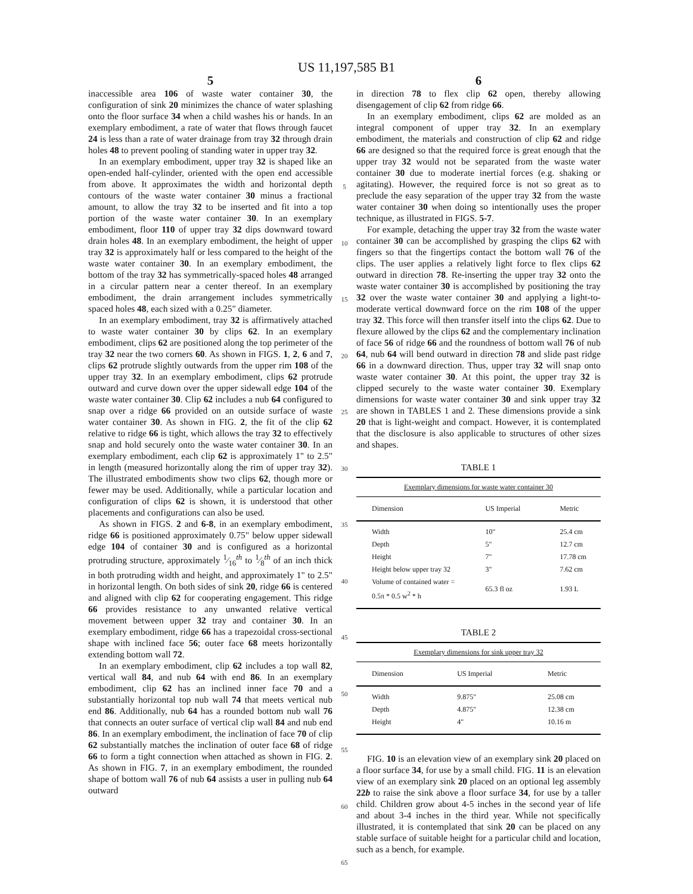US 11,197,585 B1
5
inaccessible area 106 of waste water container 30, the configuration of sink 20 minimizes the chance of water splashing onto the floor surface 34 when a child washes his or hands. In an exemplary embodiment, a rate of water that flows through faucet 24 is less than a rate of water drainage from tray 32 through drain holes 48 to prevent pooling of standing water in upper tray 32.
In an exemplary embodiment, upper tray 32 is shaped like an open-ended half-cylinder, oriented with the open end accessible from above. It approximates the width and horizontal depth contours of the waste water container 30 minus a fractional amount, to allow the tray 32 to be inserted and fit into a top portion of the waste water container 30. In an exemplary embodiment, floor 110 of upper tray 32 dips downward toward drain holes 48. In an exemplary embodiment, the height of upper tray 32 is approximately half or less compared to the height of the waste water container 30. In an exemplary embodiment, the bottom of the tray 32 has symmetrically-spaced holes 48 arranged in a circular pattern near a center thereof. In an exemplary embodiment, the drain arrangement includes symmetrically spaced holes 48, each sized with a 0.25" diameter.
In an exemplary embodiment, tray 32 is affirmatively attached to waste water container 30 by clips 62. In an exemplary embodiment, clips 62 are positioned along the top perimeter of the tray 32 near the two corners 60. As shown in FIGS. 1, 2, 6 and 7, clips 62 protrude slightly outwards from the upper rim 108 of the upper tray 32. In an exemplary embodiment, clips 62 protrude outward and curve down over the upper sidewall edge 104 of the waste water container 30. Clip 62 includes a nub 64 configured to snap over a ridge 66 provided on an outside surface of waste water container 30. As shown in FIG. 2, the fit of the clip 62 relative to ridge 66 is tight, which allows the tray 32 to effectively snap and hold securely onto the waste water container 30. In an exemplary embodiment, each clip 62 is approximately 1" to 2.5" in length (measured horizontally along the rim of upper tray 32). The illustrated embodiments show two clips 62, though more or fewer may be used. Additionally, while a particular location and configuration of clips 62 is shown, it is understood that other placements and configurations can also be used.
As shown in FIGS. 2 and 6-8, in an exemplary embodiment, ridge 66 is positioned approximately 0.75" below upper sidewall edge 104 of container 30 and is configured as a horizontal protruding structure, approximately 1⁄16<sup>th</sup> to 1⁄8<sup>th</sup> of an inch thick in both protruding width and height, and approximately 1" to 2.5" in horizontal length. On both sides of sink 20, ridge 66 is centered and aligned with clip 62 for cooperating engagement. This ridge 66 provides resistance to any unwanted relative vertical movement between upper 32 tray and container 30. In an exemplary embodiment, ridge 66 has a trapezoidal cross-sectional shape with inclined face 56; outer face 68 meets horizontally extending bottom wall 72.
In an exemplary embodiment, clip 62 includes a top wall 82, vertical wall 84, and nub 64 with end 86. In an exemplary embodiment, clip 62 has an inclined inner face 70 and a substantially horizontal top nub wall 74 that meets vertical nub end 86. Additionally, nub 64 has a rounded bottom nub wall 76 that connects an outer surface of vertical clip wall 84 and nub end 86. In an exemplary embodiment, the inclination of face 70 of clip 62 substantially matches the inclination of outer face 68 of ridge 66 to form a tight connection when attached as shown in FIG. 2. As shown in FIG. 7, in an exemplary embodiment, the rounded shape of bottom wall 76 of nub 64 assists a user in pulling nub 64 outward
5
10
15
20
25
30
35
40
45
50
55
60
65
6
in direction 78 to flex clip 62 open, thereby allowing disengagement of clip 62 from ridge 66.
In an exemplary embodiment, clips 62 are molded as an integral component of upper tray 32. In an exemplary embodiment, the materials and construction of clip 62 and ridge 66 are designed so that the required force is great enough that the upper tray 32 would not be separated from the waste water container 30 due to moderate inertial forces (e.g. shaking or agitating). However, the required force is not so great as to preclude the easy separation of the upper tray 32 from the waste water container 30 when doing so intentionally uses the proper technique, as illustrated in FIGS. 5-7.
For example, detaching the upper tray 32 from the waste water container 30 can be accomplished by grasping the clips 62 with fingers so that the fingertips contact the bottom wall 76 of the clips. The user applies a relatively light force to flex clips 62 outward in direction 78. Re-inserting the upper tray 32 onto the waste water container 30 is accomplished by positioning the tray 32 over the waste water container 30 and applying a light-to-moderate vertical downward force on the rim 108 of the upper tray 32. This force will then transfer itself into the clips 62. Due to flexure allowed by the clips 62 and the complementary inclination of face 56 of ridge 66 and the roundness of bottom wall 76 of nub 64, nub 64 will bend outward in direction 78 and slide past ridge 66 in a downward direction. Thus, upper tray 32 will snap onto waste water container 30. At this point, the upper tray 32 is clipped securely to the waste water container 30. Exemplary dimensions for waste water container 30 and sink upper tray 32 are shown in TABLES 1 and 2. These dimensions provide a sink 20 that is light-weight and compact. However, it is contemplated that the disclosure is also applicable to structures of other sizes and shapes.
TABLE 1
| Exemplary dimensions for waste water container 30 | | |
| Dimension | US Imperial | Metric |
| Width | 10" | 25.4 cm |
| Depth | 5" | 12.7 cm |
| Height | 7" | 17.78 cm |
| Height below upper tray 32 | 3" | 7.62 cm |
| Volume of contained water = 0.5π * 0.5 w<sup>2</sup> * h | 65.3 fl oz | 1.93 L |
TABLE 2
| Exemplary dimensions for sink upper tray 32 | | |
| Dimension | US Imperial | Metric |
| Width | 9.875" | 25.08 cm |
| Depth | 4.875" | 12.38 cm |
| Height | 4" | 10.16 m |
FIG. 10 is an elevation view of an exemplary sink 20 placed on a floor surface 34, for use by a small child. FIG. 11 is an elevation view of an exemplary sink 20 placed on an optional leg assembly 22b to raise the sink above a floor surface 34, for use by a taller child. Children grow about 4-5 inches in the second year of life and about 3-4 inches in the third year. While not specifically illustrated, it is contemplated that sink 20 can be placed on any stable surface of suitable height for a particular child and location, such as a bench, for example.